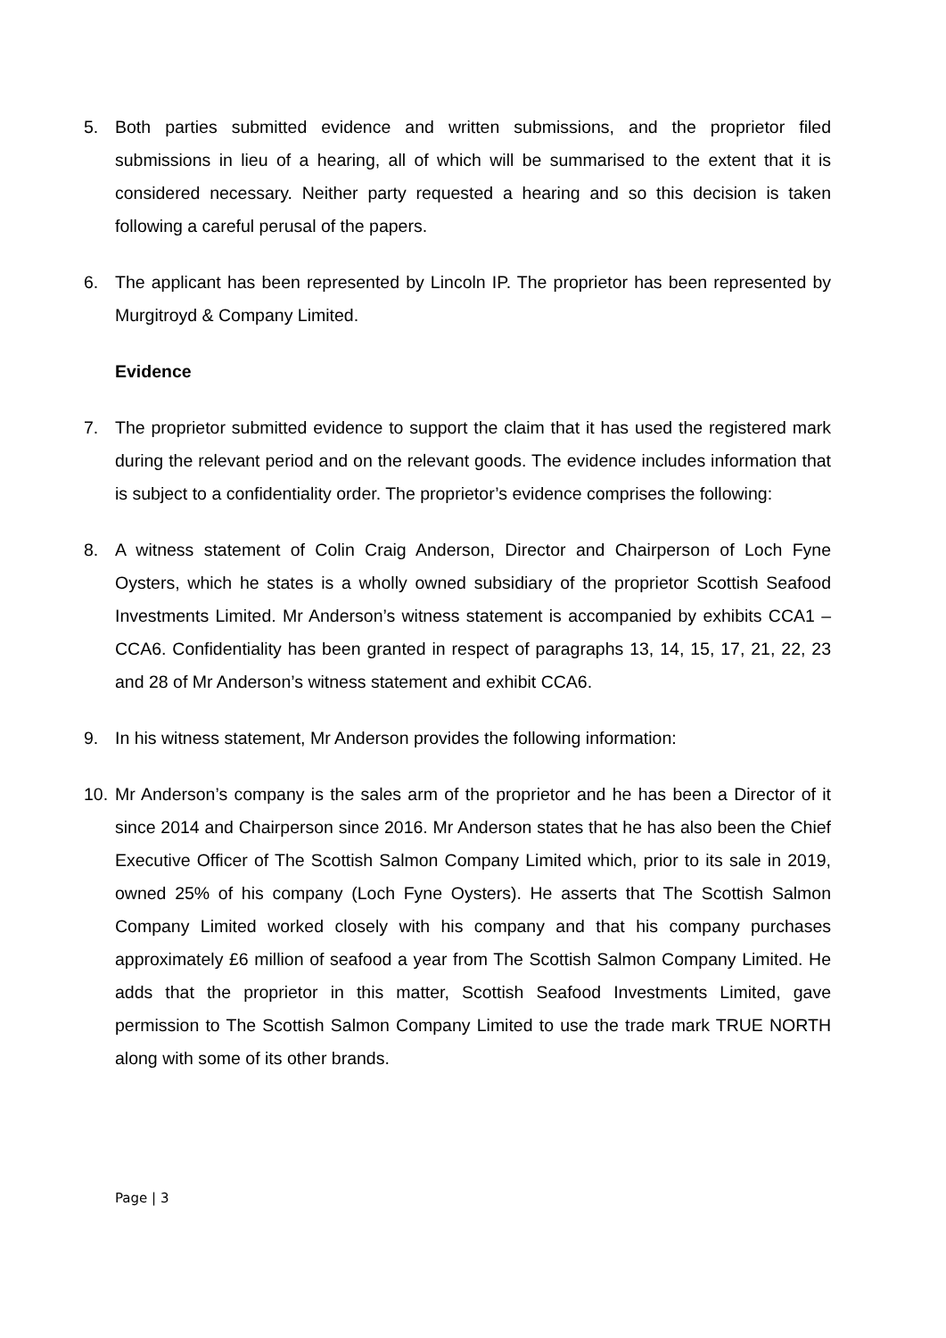5. Both parties submitted evidence and written submissions, and the proprietor filed submissions in lieu of a hearing, all of which will be summarised to the extent that it is considered necessary. Neither party requested a hearing and so this decision is taken following a careful perusal of the papers.
6. The applicant has been represented by Lincoln IP. The proprietor has been represented by Murgitroyd & Company Limited.
Evidence
7. The proprietor submitted evidence to support the claim that it has used the registered mark during the relevant period and on the relevant goods. The evidence includes information that is subject to a confidentiality order. The proprietor’s evidence comprises the following:
8. A witness statement of Colin Craig Anderson, Director and Chairperson of Loch Fyne Oysters, which he states is a wholly owned subsidiary of the proprietor Scottish Seafood Investments Limited. Mr Anderson’s witness statement is accompanied by exhibits CCA1 – CCA6. Confidentiality has been granted in respect of paragraphs 13, 14, 15, 17, 21, 22, 23 and 28 of Mr Anderson’s witness statement and exhibit CCA6.
9. In his witness statement, Mr Anderson provides the following information:
10. Mr Anderson’s company is the sales arm of the proprietor and he has been a Director of it since 2014 and Chairperson since 2016. Mr Anderson states that he has also been the Chief Executive Officer of The Scottish Salmon Company Limited which, prior to its sale in 2019, owned 25% of his company (Loch Fyne Oysters). He asserts that The Scottish Salmon Company Limited worked closely with his company and that his company purchases approximately £6 million of seafood a year from The Scottish Salmon Company Limited. He adds that the proprietor in this matter, Scottish Seafood Investments Limited, gave permission to The Scottish Salmon Company Limited to use the trade mark TRUE NORTH along with some of its other brands.
Page | 3